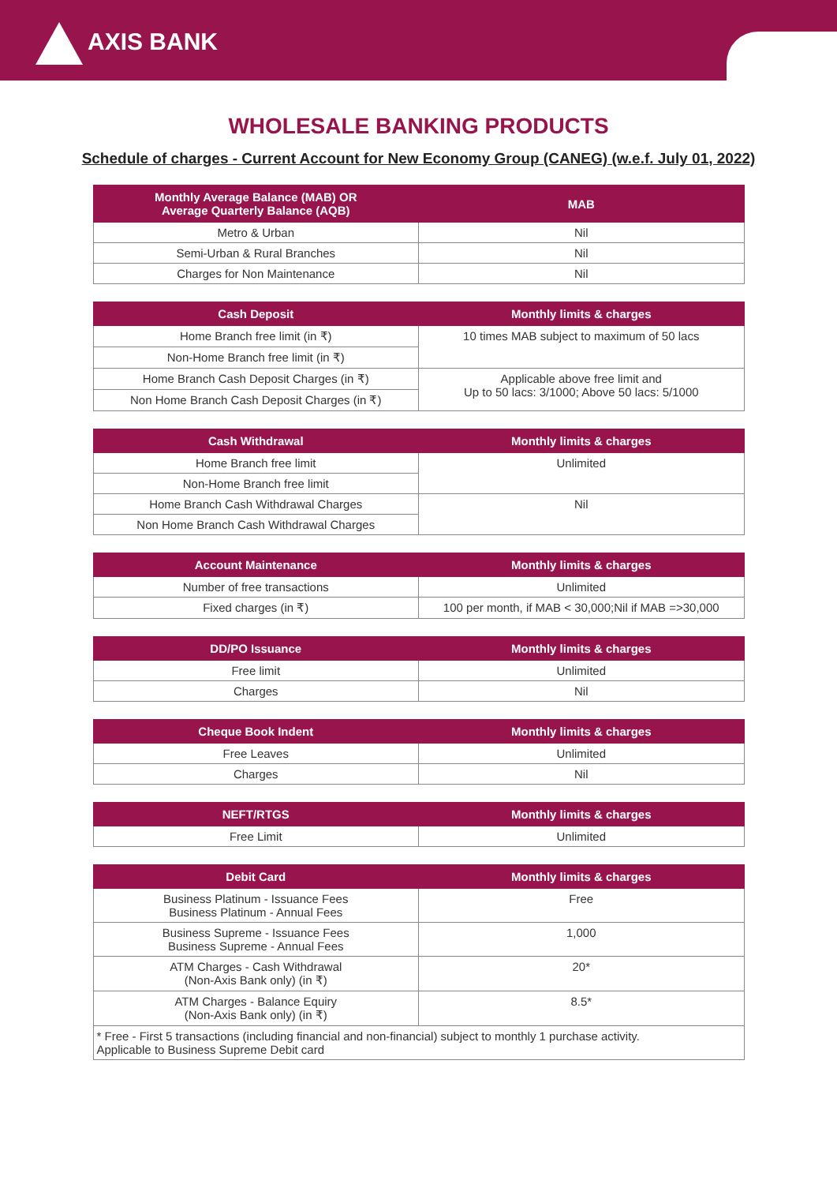AXIS BANK
WHOLESALE BANKING PRODUCTS
Schedule of charges - Current Account for New Economy Group (CANEG) (w.e.f. July 01, 2022)
| Monthly Average Balance (MAB) OR Average Quarterly Balance (AQB) | MAB |
| --- | --- |
| Metro & Urban | Nil |
| Semi-Urban & Rural Branches | Nil |
| Charges for Non Maintenance | Nil |
| Cash Deposit | Monthly limits & charges |
| --- | --- |
| Home Branch free limit (in ₹) | 10 times MAB subject to maximum of 50 lacs |
| Non-Home Branch free limit (in ₹) | |
| Home Branch Cash Deposit Charges (in ₹) | Applicable above free limit and Up to 50 lacs: 3/1000; Above 50 lacs: 5/1000 |
| Non Home Branch Cash Deposit Charges (in ₹) | |
| Cash Withdrawal | Monthly limits & charges |
| --- | --- |
| Home Branch free limit | Unlimited |
| Non-Home Branch free limit | |
| Home Branch Cash Withdrawal Charges | Nil |
| Non Home Branch Cash Withdrawal Charges | |
| Account Maintenance | Monthly limits & charges |
| --- | --- |
| Number of free transactions | Unlimited |
| Fixed charges (in ₹) | 100 per month, if MAB < 30,000;Nil if MAB =>30,000 |
| DD/PO Issuance | Monthly limits & charges |
| --- | --- |
| Free limit | Unlimited |
| Charges | Nil |
| Cheque Book Indent | Monthly limits & charges |
| --- | --- |
| Free Leaves | Unlimited |
| Charges | Nil |
| NEFT/RTGS | Monthly limits & charges |
| --- | --- |
| Free Limit | Unlimited |
| Debit Card | Monthly limits & charges |
| --- | --- |
| Business Platinum - Issuance Fees Business Platinum - Annual Fees | Free |
| Business Supreme - Issuance Fees Business Supreme - Annual Fees | 1,000 |
| ATM Charges - Cash Withdrawal (Non-Axis Bank only) (in ₹) | 20* |
| ATM Charges - Balance Equiry (Non-Axis Bank only) (in ₹) | 8.5* |
| * Free - First 5 transactions (including financial and non-financial) subject to monthly 1 purchase activity. Applicable to Business Supreme Debit card | |